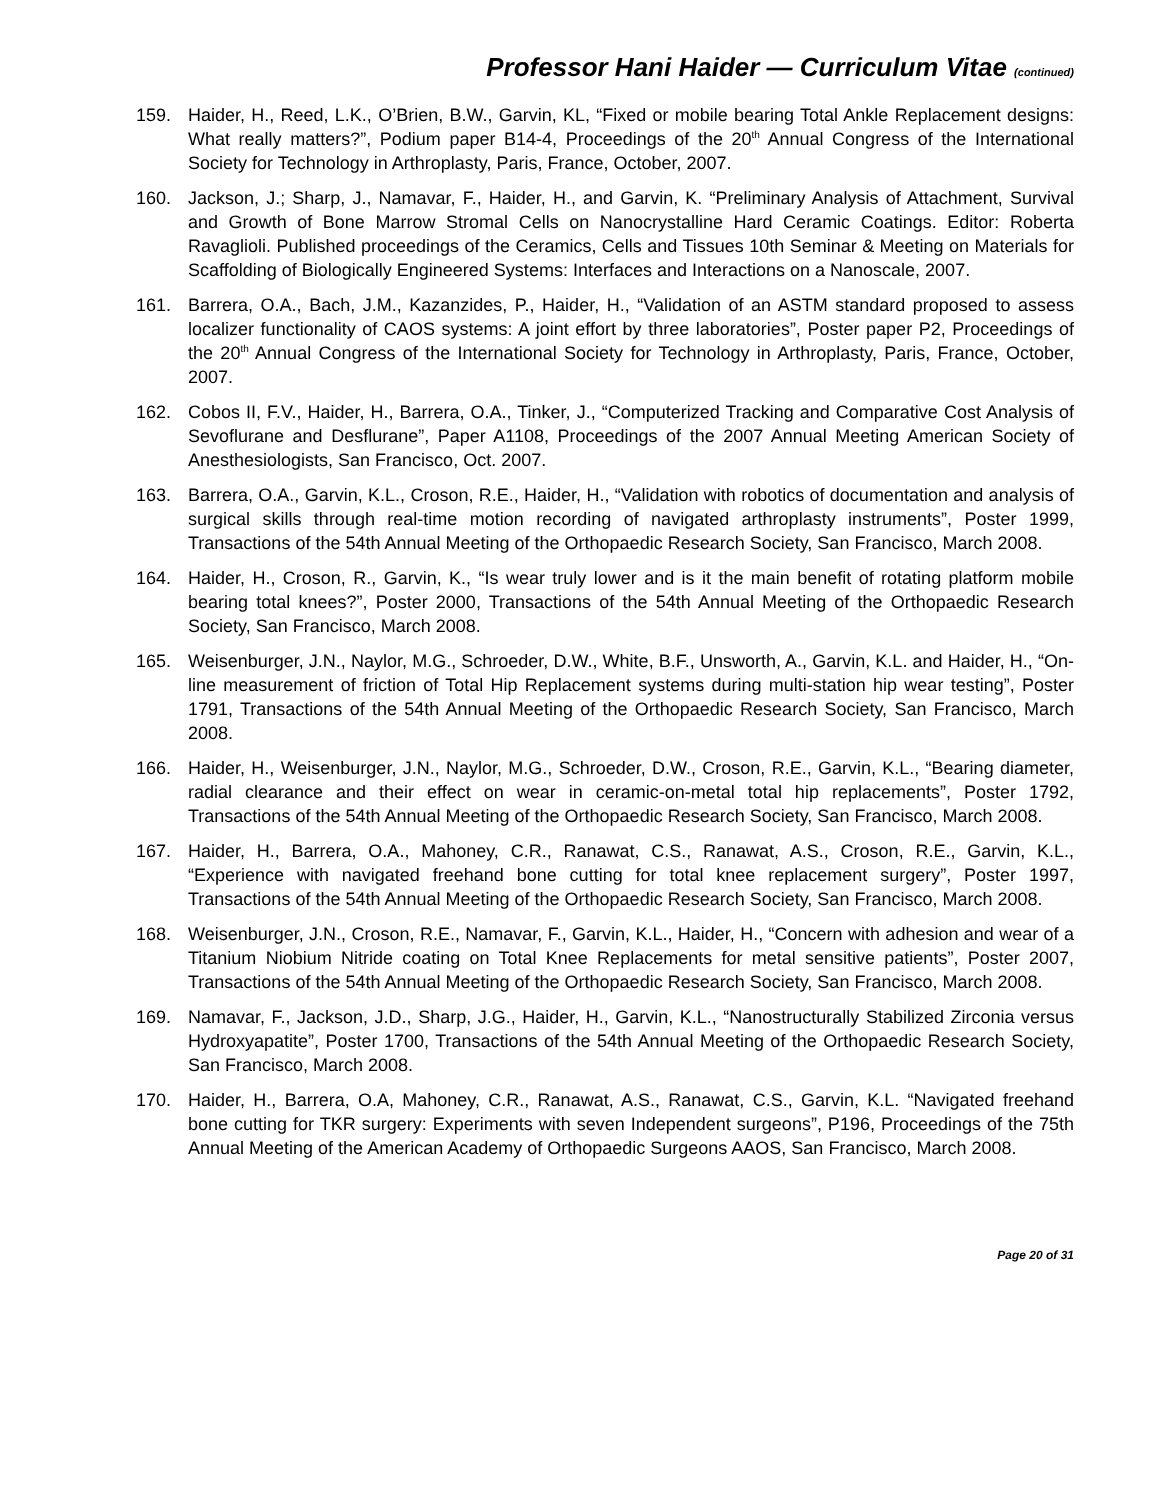Professor Hani Haider — Curriculum Vitae (continued)
159. Haider, H., Reed, L.K., O’Brien, B.W., Garvin, KL, “Fixed or mobile bearing Total Ankle Replacement designs: What really matters?”, Podium paper B14-4, Proceedings of the 20<sup>th</sup> Annual Congress of the International Society for Technology in Arthroplasty, Paris, France, October, 2007.
160. Jackson, J.; Sharp, J., Namavar, F., Haider, H., and Garvin, K. “Preliminary Analysis of Attachment, Survival and Growth of Bone Marrow Stromal Cells on Nanocrystalline Hard Ceramic Coatings. Editor: Roberta Ravaglioli. Published proceedings of the Ceramics, Cells and Tissues 10th Seminar & Meeting on Materials for Scaffolding of Biologically Engineered Systems: Interfaces and Interactions on a Nanoscale, 2007.
161. Barrera, O.A., Bach, J.M., Kazanzides, P., Haider, H., “Validation of an ASTM standard proposed to assess localizer functionality of CAOS systems: A joint effort by three laboratories”, Poster paper P2, Proceedings of the 20<sup>th</sup> Annual Congress of the International Society for Technology in Arthroplasty, Paris, France, October, 2007.
162. Cobos II, F.V., Haider, H., Barrera, O.A., Tinker, J., “Computerized Tracking and Comparative Cost Analysis of Sevoflurane and Desflurane”, Paper A1108, Proceedings of the 2007 Annual Meeting American Society of Anesthesiologists, San Francisco, Oct. 2007.
163. Barrera, O.A., Garvin, K.L., Croson, R.E., Haider, H., “Validation with robotics of documentation and analysis of surgical skills through real-time motion recording of navigated arthroplasty instruments”, Poster 1999, Transactions of the 54th Annual Meeting of the Orthopaedic Research Society, San Francisco, March 2008.
164. Haider, H., Croson, R., Garvin, K., “Is wear truly lower and is it the main benefit of rotating platform mobile bearing total knees?”, Poster 2000, Transactions of the 54th Annual Meeting of the Orthopaedic Research Society, San Francisco, March 2008.
165. Weisenburger, J.N., Naylor, M.G., Schroeder, D.W., White, B.F., Unsworth, A., Garvin, K.L. and Haider, H., “On-line measurement of friction of Total Hip Replacement systems during multi-station hip wear testing”, Poster 1791, Transactions of the 54th Annual Meeting of the Orthopaedic Research Society, San Francisco, March 2008.
166. Haider, H., Weisenburger, J.N., Naylor, M.G., Schroeder, D.W., Croson, R.E., Garvin, K.L., “Bearing diameter, radial clearance and their effect on wear in ceramic-on-metal total hip replacements”, Poster 1792, Transactions of the 54th Annual Meeting of the Orthopaedic Research Society, San Francisco, March 2008.
167. Haider, H., Barrera, O.A., Mahoney, C.R., Ranawat, C.S., Ranawat, A.S., Croson, R.E., Garvin, K.L., “Experience with navigated freehand bone cutting for total knee replacement surgery”, Poster 1997, Transactions of the 54th Annual Meeting of the Orthopaedic Research Society, San Francisco, March 2008.
168. Weisenburger, J.N., Croson, R.E., Namavar, F., Garvin, K.L., Haider, H., “Concern with adhesion and wear of a Titanium Niobium Nitride coating on Total Knee Replacements for metal sensitive patients”, Poster 2007, Transactions of the 54th Annual Meeting of the Orthopaedic Research Society, San Francisco, March 2008.
169. Namavar, F., Jackson, J.D., Sharp, J.G., Haider, H., Garvin, K.L., “Nanostructurally Stabilized Zirconia versus Hydroxyapatite”, Poster 1700, Transactions of the 54th Annual Meeting of the Orthopaedic Research Society, San Francisco, March 2008.
170. Haider, H., Barrera, O.A, Mahoney, C.R., Ranawat, A.S., Ranawat, C.S., Garvin, K.L. “Navigated freehand bone cutting for TKR surgery: Experiments with seven Independent surgeons”, P196, Proceedings of the 75th Annual Meeting of the American Academy of Orthopaedic Surgeons AAOS, San Francisco, March 2008.
Page 20 of 31